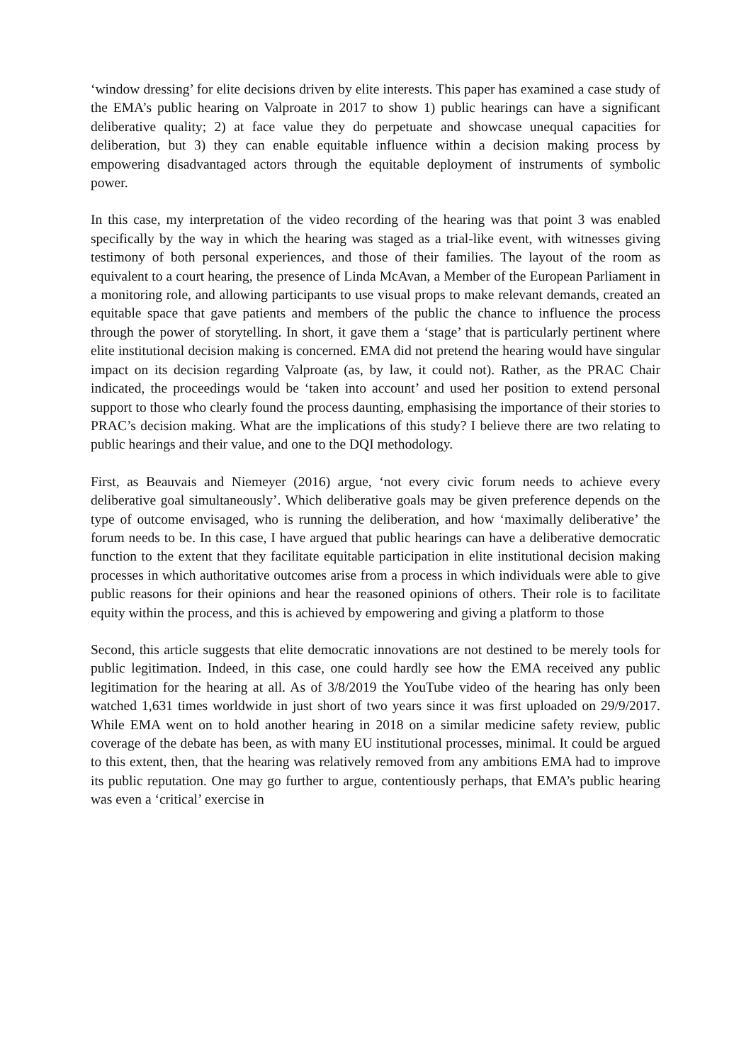‘window dressing’ for elite decisions driven by elite interests. This paper has examined a case study of the EMA’s public hearing on Valproate in 2017 to show 1) public hearings can have a significant deliberative quality; 2) at face value they do perpetuate and showcase unequal capacities for deliberation, but 3) they can enable equitable influence within a decision making process by empowering disadvantaged actors through the equitable deployment of instruments of symbolic power.
In this case, my interpretation of the video recording of the hearing was that point 3 was enabled specifically by the way in which the hearing was staged as a trial-like event, with witnesses giving testimony of both personal experiences, and those of their families. The layout of the room as equivalent to a court hearing, the presence of Linda McAvan, a Member of the European Parliament in a monitoring role, and allowing participants to use visual props to make relevant demands, created an equitable space that gave patients and members of the public the chance to influence the process through the power of storytelling. In short, it gave them a ‘stage’ that is particularly pertinent where elite institutional decision making is concerned. EMA did not pretend the hearing would have singular impact on its decision regarding Valproate (as, by law, it could not). Rather, as the PRAC Chair indicated, the proceedings would be ‘taken into account’ and used her position to extend personal support to those who clearly found the process daunting, emphasising the importance of their stories to PRAC’s decision making. What are the implications of this study? I believe there are two relating to public hearings and their value, and one to the DQI methodology.
First, as Beauvais and Niemeyer (2016) argue, ‘not every civic forum needs to achieve every deliberative goal simultaneously’. Which deliberative goals may be given preference depends on the type of outcome envisaged, who is running the deliberation, and how ‘maximally deliberative’ the forum needs to be. In this case, I have argued that public hearings can have a deliberative democratic function to the extent that they facilitate equitable participation in elite institutional decision making processes in which authoritative outcomes arise from a process in which individuals were able to give public reasons for their opinions and hear the reasoned opinions of others. Their role is to facilitate equity within the process, and this is achieved by empowering and giving a platform to those
Second, this article suggests that elite democratic innovations are not destined to be merely tools for public legitimation. Indeed, in this case, one could hardly see how the EMA received any public legitimation for the hearing at all. As of 3/8/2019 the YouTube video of the hearing has only been watched 1,631 times worldwide in just short of two years since it was first uploaded on 29/9/2017. While EMA went on to hold another hearing in 2018 on a similar medicine safety review, public coverage of the debate has been, as with many EU institutional processes, minimal. It could be argued to this extent, then, that the hearing was relatively removed from any ambitions EMA had to improve its public reputation. One may go further to argue, contentiously perhaps, that EMA’s public hearing was even a ‘critical’ exercise in